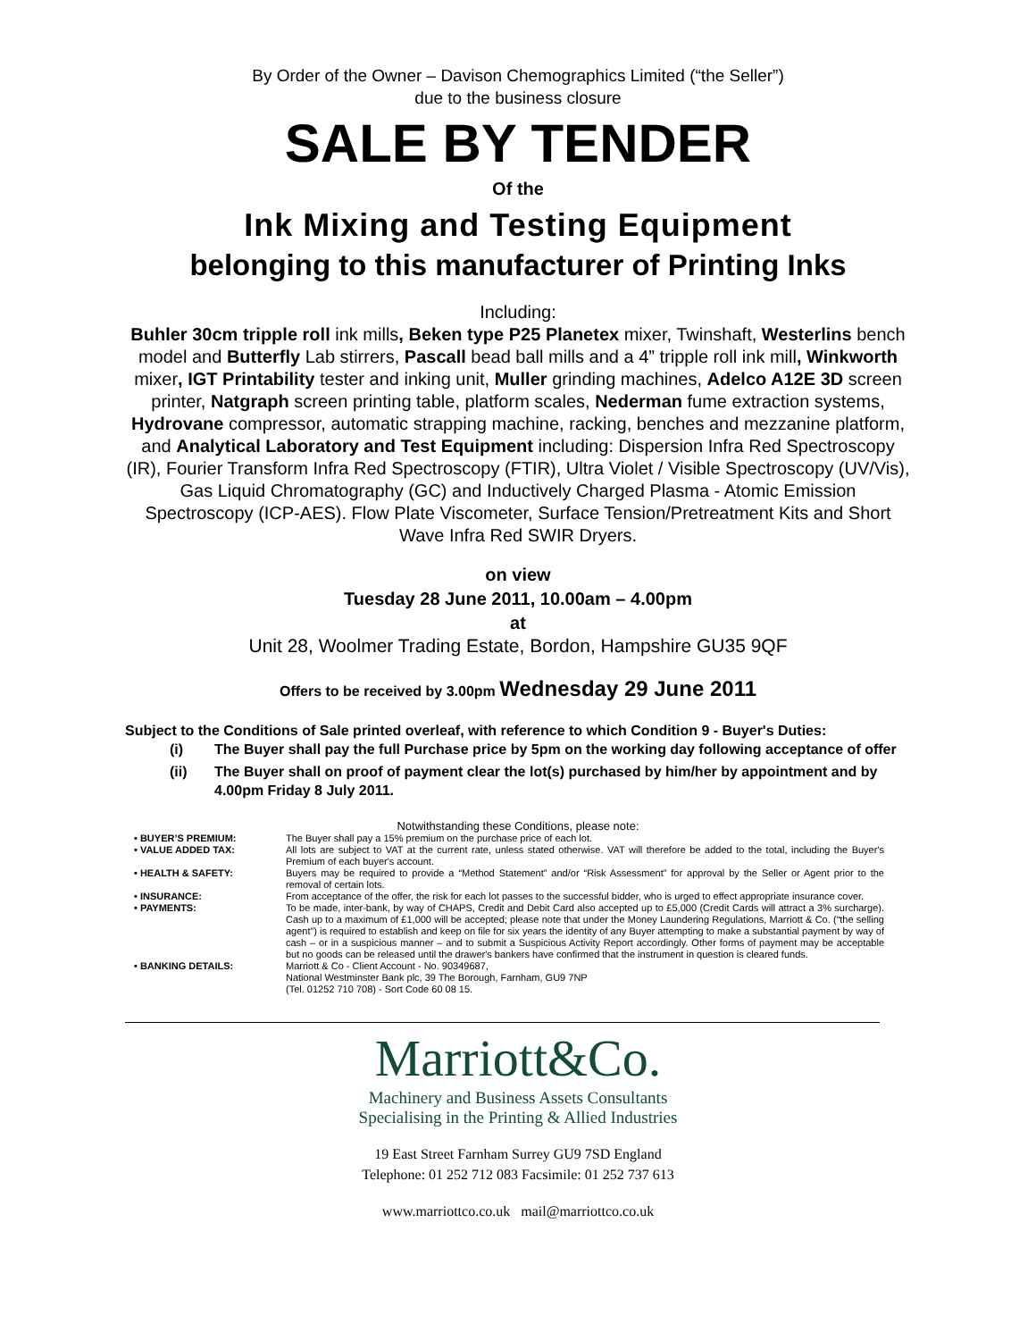By Order of the Owner – Davison Chemographics Limited (“the Seller”)
due to the business closure
SALE BY TENDER
Of the
Ink Mixing and Testing Equipment
belonging to this manufacturer of Printing Inks
Including:
Buhler 30cm tripple roll ink mills, Beken type P25 Planetex mixer, Twinshaft, Westerlins bench model and Butterfly Lab stirrers, Pascall bead ball mills and a 4” tripple roll ink mill, Winkworth mixer, IGT Printability tester and inking unit, Muller grinding machines, Adelco A12E 3D screen printer, Natgraph screen printing table, platform scales, Nederman fume extraction systems, Hydrovane compressor, automatic strapping machine, racking, benches and mezzanine platform, and Analytical Laboratory and Test Equipment including: Dispersion Infra Red Spectroscopy (IR), Fourier Transform Infra Red Spectroscopy (FTIR), Ultra Violet / Visible Spectroscopy (UV/Vis), Gas Liquid Chromatography (GC) and Inductively Charged Plasma - Atomic Emission Spectroscopy (ICP-AES). Flow Plate Viscometer, Surface Tension/Pretreatment Kits and Short Wave Infra Red SWIR Dryers.
on view
Tuesday 28 June 2011, 10.00am – 4.00pm
at
Unit 28, Woolmer Trading Estate, Bordon, Hampshire GU35 9QF
Offers to be received by 3.00pm Wednesday 29 June 2011
Subject to the Conditions of Sale printed overleaf, with reference to which Condition 9 - Buyer's Duties:
(i) The Buyer shall pay the full Purchase price by 5pm on the working day following acceptance of offer
(ii) The Buyer shall on proof of payment clear the lot(s) purchased by him/her by appointment and by 4.00pm Friday 8 July 2011.
Notwithstanding these Conditions, please note:
| • BUYER’S PREMIUM: | The Buyer shall pay a 15% premium on the purchase price of each lot. |
| • VALUE ADDED TAX: | All lots are subject to VAT at the current rate, unless stated otherwise. VAT will therefore be added to the total, including the Buyer's Premium of each buyer's account. |
| • HEALTH & SAFETY: | Buyers may be required to provide a “Method Statement” and/or “Risk Assessment” for approval by the Seller or Agent prior to the removal of certain lots. |
| • INSURANCE: | From acceptance of the offer, the risk for each lot passes to the successful bidder, who is urged to effect appropriate insurance cover. |
| • PAYMENTS: | To be made, inter-bank, by way of CHAPS, Credit and Debit Card also accepted up to £5,000 (Credit Cards will attract a 3% surcharge). Cash up to a maximum of £1,000 will be accepted; please note that under the Money Laundering Regulations, Marriott & Co. (“the selling agent”) is required to establish and keep on file for six years the identity of any Buyer attempting to make a substantial payment by way of cash – or in a suspicious manner – and to submit a Suspicious Activity Report accordingly. Other forms of payment may be acceptable but no goods can be released until the drawer's bankers have confirmed that the instrument in question is cleared funds. |
| • BANKING DETAILS: | Marriott & Co - Client Account - No. 90349687, National Westminster Bank plc, 39 The Borough, Farnham, GU9 7NP (Tel. 01252 710 708) - Sort Code 60 08 15. |
Marriott&Co.
Machinery and Business Assets Consultants
Specialising in the Printing & Allied Industries
19 East Street Farnham Surrey GU9 7SD England
Telephone: 01 252 712 083 Facsimile: 01 252 737 613
www.marriottco.co.uk mail@marriottco.co.uk